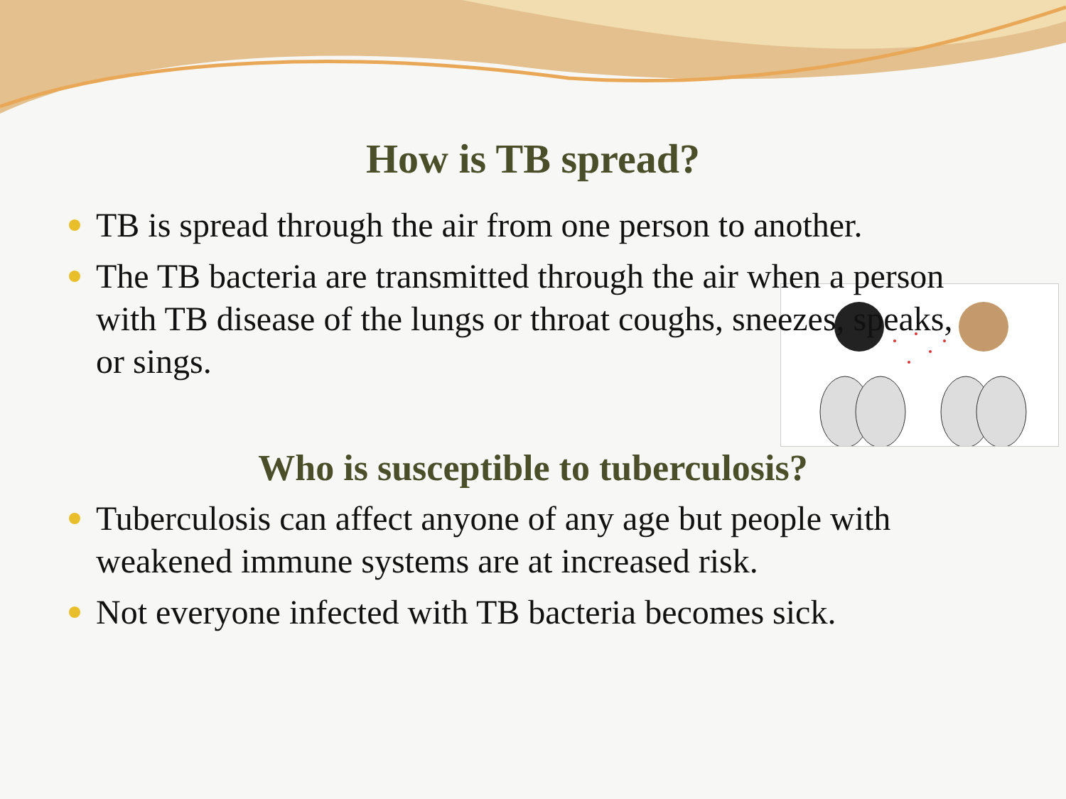How is TB spread?
TB is spread through the air from one person to another.
The TB bacteria are transmitted through the air when a person with TB disease of the lungs or throat coughs, sneezes, speaks, or sings.
Who is susceptible to tuberculosis?
Tuberculosis can affect anyone of any age but people with weakened immune systems are at increased risk.
Not everyone infected with TB bacteria becomes sick.